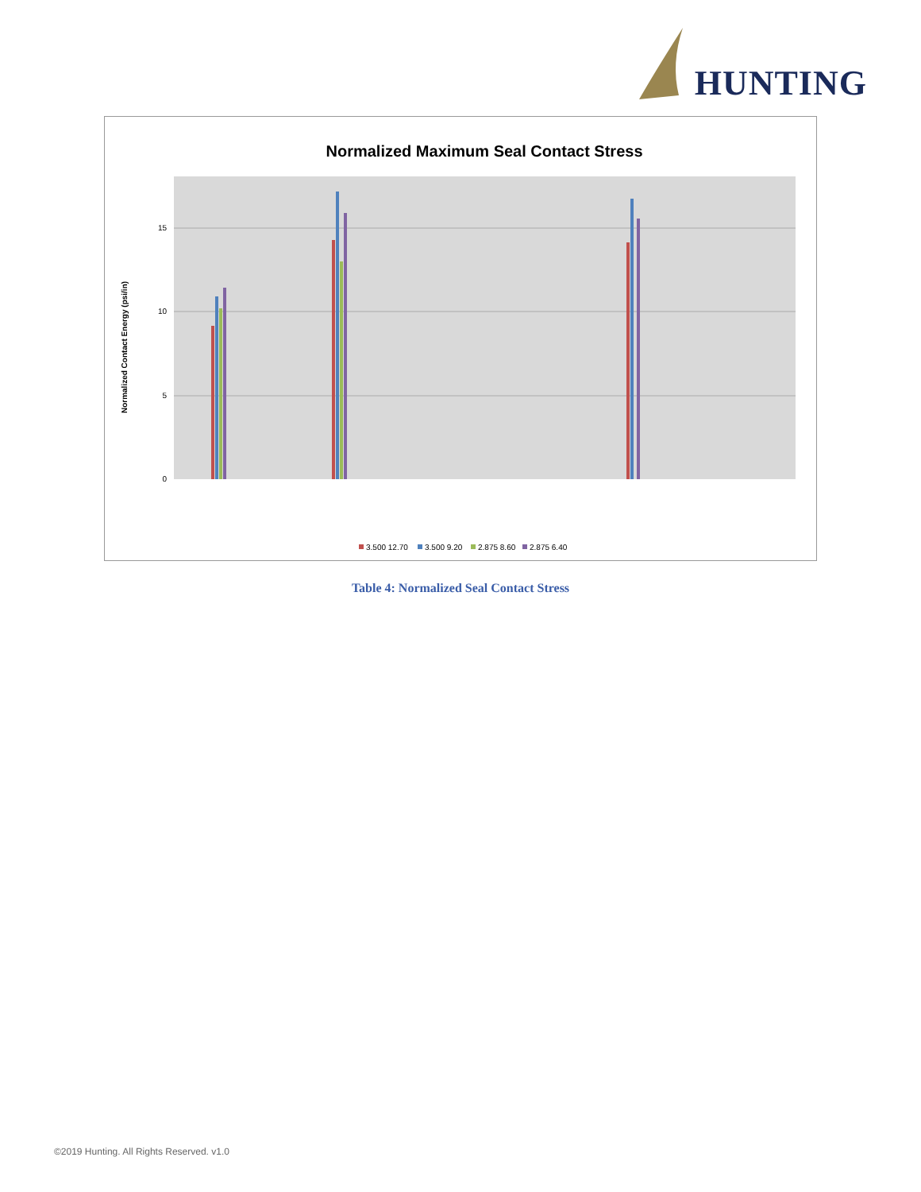HUNTING
Normalized Maximum Seal Contact Stress
15
10
5
0
Normalized Contact Energy (psi/in)
3.500 12.70
3.500 9.20
2.875 8.60
2.875 6.40
Table 4: Normalized Seal Contact Stress
©2019 Hunting. All Rights Reserved. v1.0